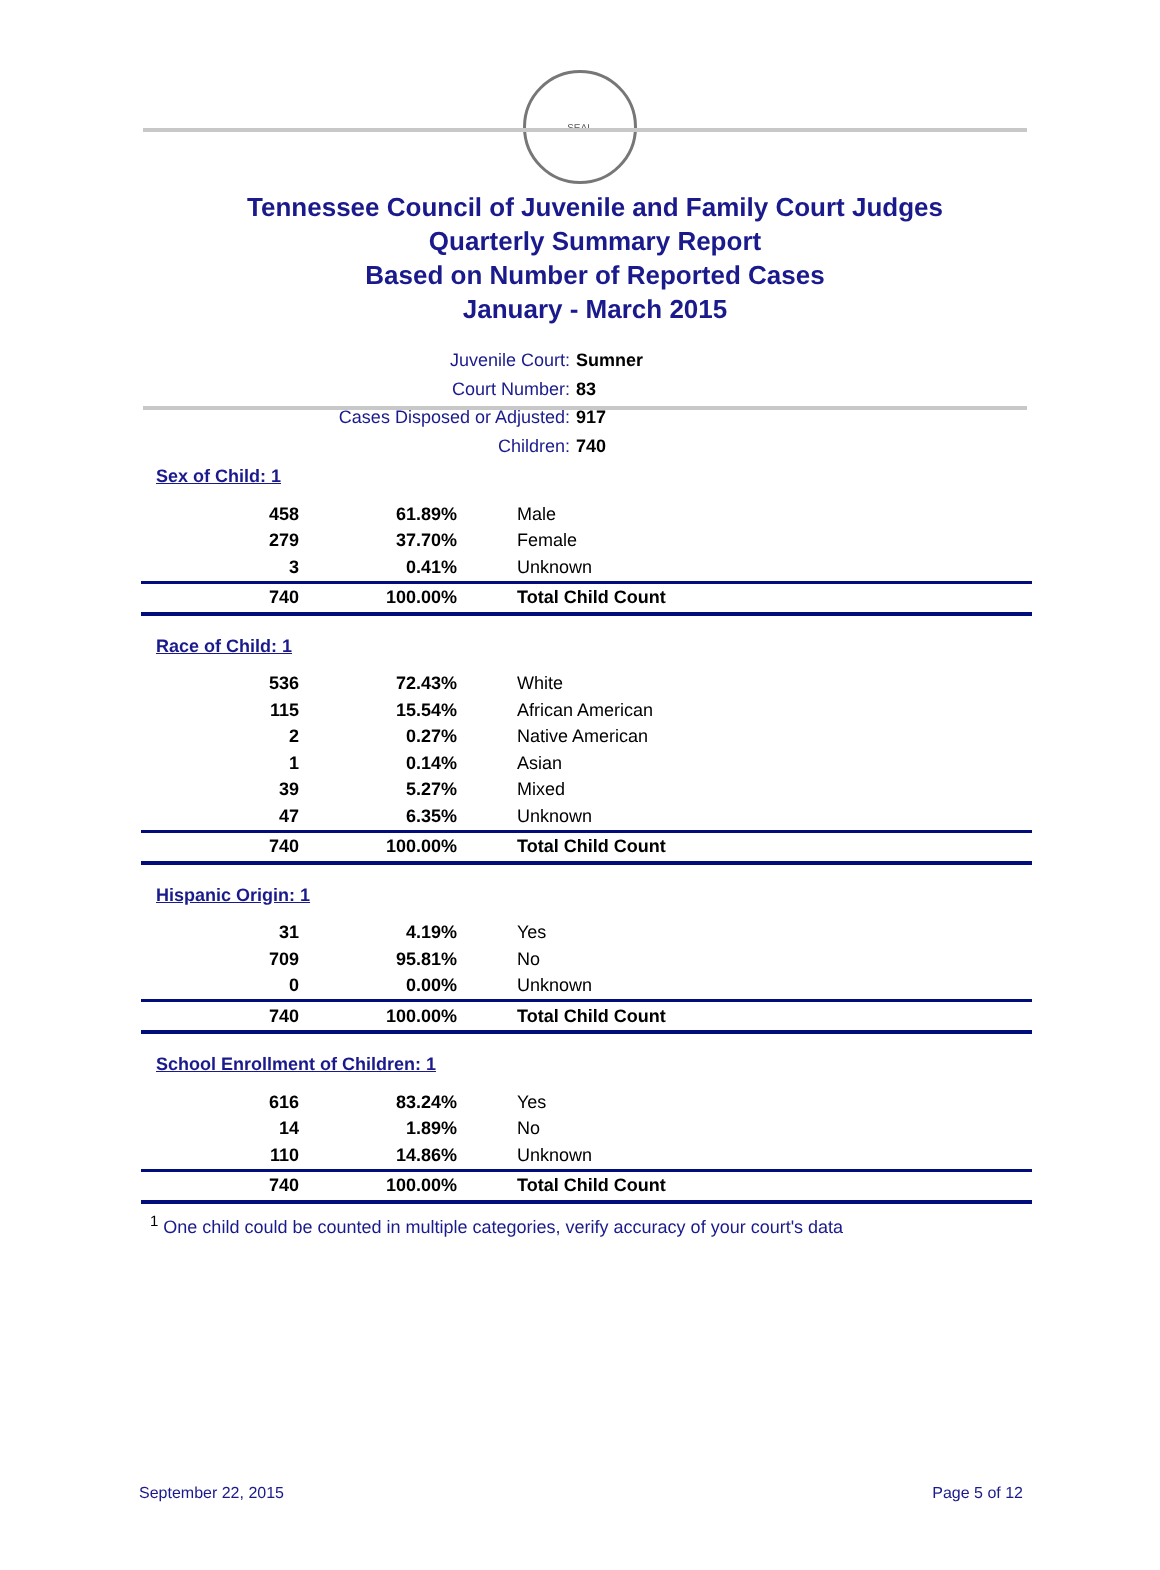SEAL
Tennessee Council of Juvenile and Family Court Judges
Quarterly Summary Report
Based on Number of Reported Cases
January - March 2015
Juvenile Court: Sumner
Court Number: 83
Cases Disposed or Adjusted: 917
Children: 740
| Sex of Child: 1 | | |
| 458 | 61.89% | Male |
| 279 | 37.70% | Female |
| 3 | 0.41% | Unknown |
| 740 | 100.00% | Total Child Count |
| Race of Child: 1 | | |
| 536 | 72.43% | White |
| 115 | 15.54% | African American |
| 2 | 0.27% | Native American |
| 1 | 0.14% | Asian |
| 39 | 5.27% | Mixed |
| 47 | 6.35% | Unknown |
| 740 | 100.00% | Total Child Count |
| Hispanic Origin: 1 | | |
| 31 | 4.19% | Yes |
| 709 | 95.81% | No |
| 0 | 0.00% | Unknown |
| 740 | 100.00% | Total Child Count |
| School Enrollment of Children: 1 | | |
| 616 | 83.24% | Yes |
| 14 | 1.89% | No |
| 110 | 14.86% | Unknown |
| 740 | 100.00% | Total Child Count |
<sup>1</sup> One child could be counted in multiple categories, verify accuracy of your court's data
September 22, 2015 Page 5 of 12